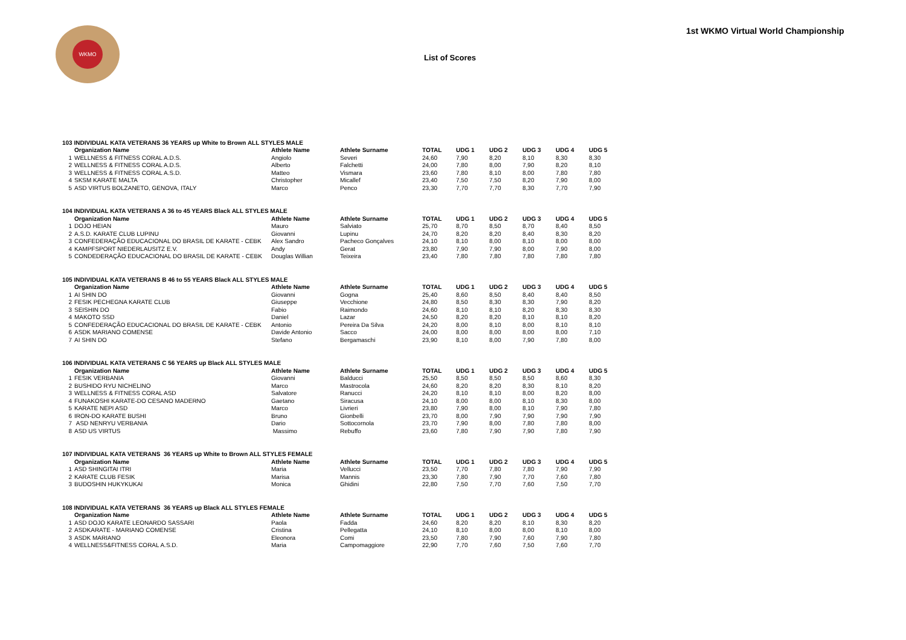WKMO
1st WKMO Virtual World Championship
List of Scores
| 103 INDIVIDUAL KATA VETERANS 36 YEARS up White to Brown ALL STYLES MALE | | | | | | | | | |
| | Organization Name | Athlete Name | Athlete Surname | TOTAL | UDG 1 | UDG 2 | UDG 3 | UDG 4 | UDG 5 |
| 1 | WELLNESS & FITNESS CORAL A.D.S. | Angiolo | Severi | 24,60 | 7,90 | 8,20 | 8,10 | 8,30 | 8,30 |
| 2 | WELLNESS & FITNESS CORAL A.D.S. | Alberto | Falchetti | 24,00 | 7,80 | 8,00 | 7,90 | 8,20 | 8,10 |
| 3 | WELLNESS & FITNESS CORAL A.S.D. | Matteo | Vismara | 23,60 | 7,80 | 8,10 | 8,00 | 7,80 | 7,80 |
| 4 | SKSM KARATE MALTA | Christopher | Micallef | 23,40 | 7,50 | 7,50 | 8,20 | 7,90 | 8,00 |
| 5 | ASD VIRTUS BOLZANETO, GENOVA, ITALY | Marco | Penco | 23,30 | 7,70 | 7,70 | 8,30 | 7,70 | 7,90 |
| 104 INDIVIDUAL KATA VETERANS A 36 to 45 YEARS Black ALL STYLES MALE | | | | | | | | | |
| | Organization Name | Athlete Name | Athlete Surname | TOTAL | UDG 1 | UDG 2 | UDG 3 | UDG 4 | UDG 5 |
| 1 | DOJO HEIAN | Mauro | Salviato | 25,70 | 8,70 | 8,50 | 8,70 | 8,40 | 8,50 |
| 2 | A.S.D. KARATE CLUB LUPINU | Giovanni | Lupinu | 24,70 | 8,20 | 8,20 | 8,40 | 8,30 | 8,20 |
| 3 | CONFEDERAÇÃO EDUCACIONAL DO BRASIL DE KARATE - CEBK | Alex Sandro | Pacheco Gonçalves | 24,10 | 8,10 | 8,00 | 8,10 | 8,00 | 8,00 |
| 4 | KAMPFSPORT NIEDERLAUSITZ E.V. | Andy | Gerat | 23,80 | 7,90 | 7,90 | 8,00 | 7,90 | 8,00 |
| 5 | CONDEDERAÇÃO EDUCACIONAL DO BRASIL DE KARATE - CEBK | Douglas Willian | Teixeira | 23,40 | 7,80 | 7,80 | 7,80 | 7,80 | 7,80 |
| 105 INDIVIDUAL KATA VETERANS B 46 to 55 YEARS Black ALL STYLES MALE | | | | | | | | | |
| | Organization Name | Athlete Name | Athlete Surname | TOTAL | UDG 1 | UDG 2 | UDG 3 | UDG 4 | UDG 5 |
| 1 | AI SHIN DO | Giovanni | Gogna | 25,40 | 8,60 | 8,50 | 8,40 | 8,40 | 8,50 |
| 2 | FESIK PECHEGNA KARATE CLUB | Giuseppe | Vecchione | 24,80 | 8,50 | 8,30 | 8,30 | 7,90 | 8,20 |
| 3 | SEISHIN DO | Fabio | Raimondo | 24,60 | 8,10 | 8,10 | 8,20 | 8,30 | 8,30 |
| 4 | MAKOTO SSD | Daniel | Lazar | 24,50 | 8,20 | 8,20 | 8,10 | 8,10 | 8,20 |
| 5 | CONFEDERAÇÃO EDUCACIONAL DO BRASIL DE KARATE - CEBK | Antonio | Pereira Da Silva | 24,20 | 8,00 | 8,10 | 8,00 | 8,10 | 8,10 |
| 6 | ASDK MARIANO COMENSE | Davide Antonio | Sacco | 24,00 | 8,00 | 8,00 | 8,00 | 8,00 | 7,10 |
| 7 | AI SHIN DO | Stefano | Bergamaschi | 23,90 | 8,10 | 8,00 | 7,90 | 7,80 | 8,00 |
| 106 INDIVIDUAL KATA VETERANS C 56 YEARS up Black ALL STYLES MALE | | | | | | | | | |
| | Organization Name | Athlete Name | Athlete Surname | TOTAL | UDG 1 | UDG 2 | UDG 3 | UDG 4 | UDG 5 |
| 1 | FESIK VERBANIA | Giovanni | Balducci | 25,50 | 8,50 | 8,50 | 8,50 | 8,60 | 8,30 |
| 2 | BUSHIDO RYU NICHELINO | Marco | Mastrocola | 24,60 | 8,20 | 8,20 | 8,30 | 8,10 | 8,20 |
| 3 | WELLNESS & FITNESS CORAL ASD | Salvatore | Ranucci | 24,20 | 8,10 | 8,10 | 8,00 | 8,20 | 8,00 |
| 4 | FUNAKOSHI KARATE-DO CESANO MADERNO | Gaetano | Siracusa | 24,10 | 8,00 | 8,00 | 8,10 | 8,30 | 8,00 |
| 5 | KARATE NEPI ASD | Marco | Livrieri | 23,80 | 7,90 | 8,00 | 8,10 | 7,90 | 7,80 |
| 6 | IRON-DO KARATE BUSHI | Bruno | Gionbelli | 23,70 | 8,00 | 7,90 | 7,90 | 7,90 | 7,90 |
| 7 | ASD NENRYU VERBANIA | Dario | Sottocornola | 23,70 | 7,90 | 8,00 | 7,80 | 7,80 | 8,00 |
| 8 | ASD US VIRTUS | Massimo | Rebuffo | 23,60 | 7,80 | 7,90 | 7,90 | 7,80 | 7,90 |
| 107 INDIVIDUAL KATA VETERANS 36 YEARS up White to Brown ALL STYLES FEMALE | | | | | | | | | |
| | Organization Name | Athlete Name | Athlete Surname | TOTAL | UDG 1 | UDG 2 | UDG 3 | UDG 4 | UDG 5 |
| 1 | ASD SHINGITAI ITRI | Maria | Vellucci | 23,50 | 7,70 | 7,80 | 7,80 | 7,90 | 7,90 |
| 2 | KARATE CLUB FESIK | Marisa | Mannis | 23,30 | 7,80 | 7,90 | 7,70 | 7,60 | 7,80 |
| 3 | BUDOSHIN HUKYKUKAI | Monica | Ghidini | 22,80 | 7,50 | 7,70 | 7,60 | 7,50 | 7,70 |
| 108 INDIVIDUAL KATA VETERANS 36 YEARS up Black ALL STYLES FEMALE | | | | | | | | | |
| | Organization Name | Athlete Name | Athlete Surname | TOTAL | UDG 1 | UDG 2 | UDG 3 | UDG 4 | UDG 5 |
| 1 | ASD DOJO KARATE LEONARDO SASSARI | Paola | Fadda | 24,60 | 8,20 | 8,20 | 8,10 | 8,30 | 8,20 |
| 2 | ASDKARATE - MARIANO COMENSE | Cristina | Pellegatta | 24,10 | 8,10 | 8,00 | 8,00 | 8,10 | 8,00 |
| 3 | ASDK MARIANO | Eleonora | Comi | 23,50 | 7,80 | 7,90 | 7,60 | 7,90 | 7,80 |
| 4 | WELLNESS&FITNESS CORAL A.S.D. | Maria | Campomaggiore | 22,90 | 7,70 | 7,60 | 7,50 | 7,60 | 7,70 |